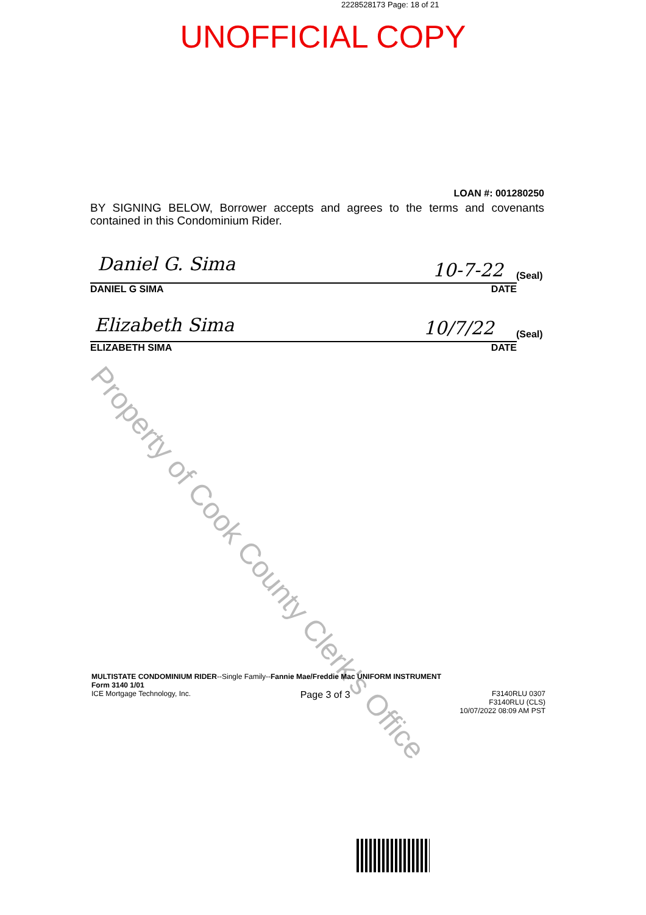2228528173 Page: 18 of 21
UNOFFICIAL COPY
LOAN #: 001280250
BY SIGNING BELOW, Borrower accepts and agrees to the terms and covenants contained in this Condominium Rider.
Daniel G. Sima 10-7-22 (Seal)
DANIEL G SIMA DATE
Elizabeth Sima 10/7/22 (Seal)
ELIZABETH SIMA DATE
Property of Cook County Clerk's Office
MULTISTATE CONDOMINIUM RIDER--Single Family--Fannie Mae/Freddie Mac UNIFORM INSTRUMENT
Form 3140 1/01
ICE Mortgage Technology, Inc. Page 3 of 3 F3140RLU 0307
F3140RLU (CLS)
10/07/2022 08:09 AM PST